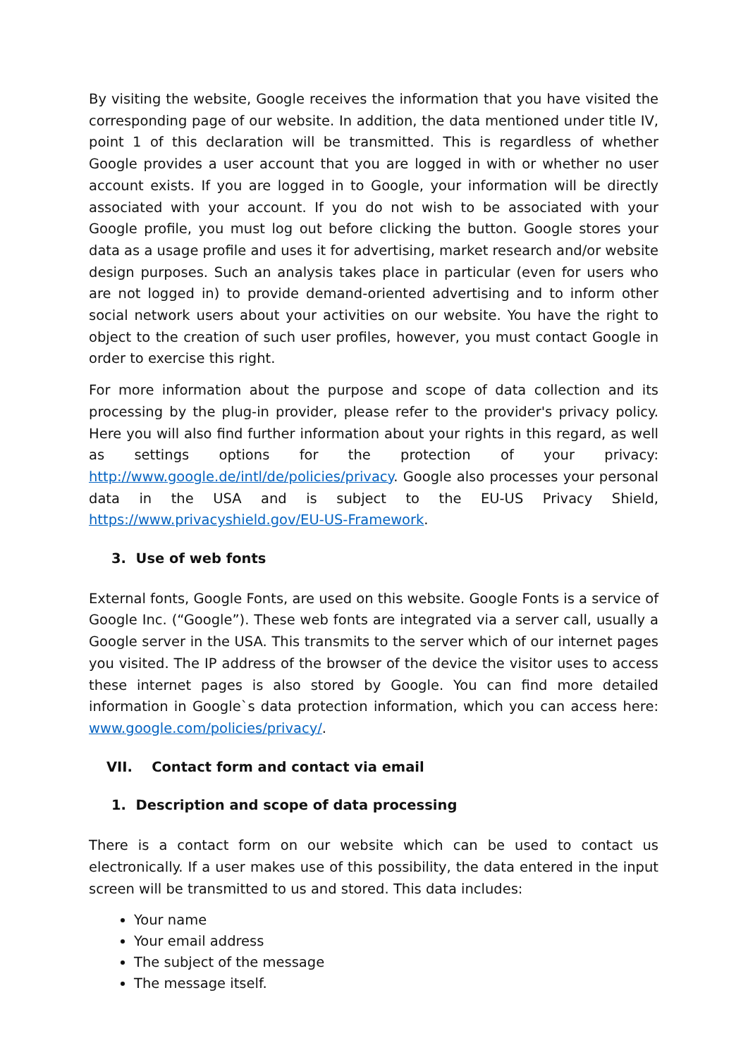By visiting the website, Google receives the information that you have visited the corresponding page of our website. In addition, the data mentioned under title IV, point 1 of this declaration will be transmitted. This is regardless of whether Google provides a user account that you are logged in with or whether no user account exists. If you are logged in to Google, your information will be directly associated with your account. If you do not wish to be associated with your Google profile, you must log out before clicking the button. Google stores your data as a usage profile and uses it for advertising, market research and/or website design purposes. Such an analysis takes place in particular (even for users who are not logged in) to provide demand-oriented advertising and to inform other social network users about your activities on our website. You have the right to object to the creation of such user profiles, however, you must contact Google in order to exercise this right.
For more information about the purpose and scope of data collection and its processing by the plug-in provider, please refer to the provider's privacy policy. Here you will also find further information about your rights in this regard, as well as settings options for the protection of your privacy: http://www.google.de/intl/de/policies/privacy. Google also processes your personal data in the USA and is subject to the EU-US Privacy Shield, https://www.privacyshield.gov/EU-US-Framework.
3. Use of web fonts
External fonts, Google Fonts, are used on this website. Google Fonts is a service of Google Inc. (“Google”). These web fonts are integrated via a server call, usually a Google server in the USA. This transmits to the server which of our internet pages you visited. The IP address of the browser of the device the visitor uses to access these internet pages is also stored by Google. You can find more detailed information in Google`s data protection information, which you can access here: www.google.com/policies/privacy/.
VII. Contact form and contact via email
1. Description and scope of data processing
There is a contact form on our website which can be used to contact us electronically. If a user makes use of this possibility, the data entered in the input screen will be transmitted to us and stored. This data includes:
Your name
Your email address
The subject of the message
The message itself.